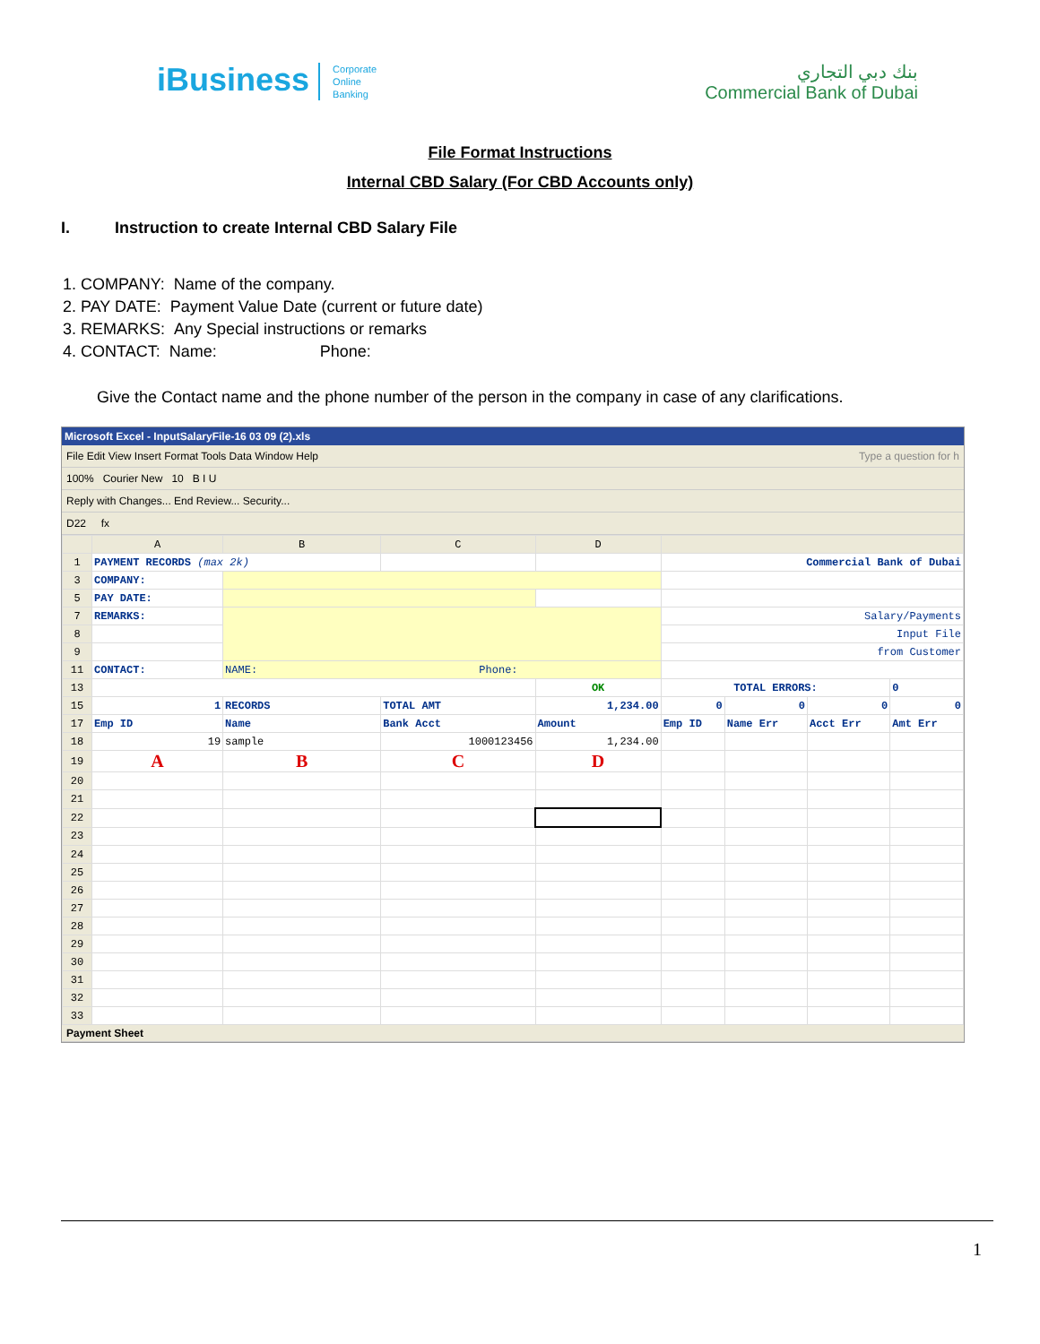iBusiness Corporate
Online
Banking
بنك دبي التجاري
Commercial Bank of Dubai
File Format Instructions
Internal CBD Salary (For CBD Accounts only)
I. Instruction to create Internal CBD Salary File
1. COMPANY: Name of the company.
2. PAY DATE: Payment Value Date (current or future date)
3. REMARKS: Any Special instructions or remarks
4. CONTACT: Name: Phone:
Give the Contact name and the phone number of the person in the company in case of any clarifications.
Microsoft Excel - InputSalaryFile-16 03 09 (2).xls
File Edit View Insert Format Tools Data Window Help Type a question for h
100% Courier New 10 B I U
Reply with Changes... End Review... Security...
D22 fx
| | A | B | C | D | | | | |
| --- | --- | --- | --- | --- | --- | --- | --- | --- |
| 1 | PAYMENT RECORDS (max 2k) | | | | Commercial Bank of Dubai | | | |
| 3 | COMPANY: | | | | | | | |
| 5 | PAY DATE: | | | | | | | |
| 7 | REMARKS: | | | | Salary/Payments | | | |
| 8 | | | | | Input File | | | |
| 9 | | | | | from Customer | | | |
| 11 | CONTACT: | NAME: Phone: | | | | | | |
| 13 | | | | OK | TOTAL ERRORS: | | | 0 |
| 15 | 1 | RECORDS | TOTAL AMT | 1,234.00 | 0 | 0 | 0 | 0 |
| 17 | Emp ID | Name | Bank Acct | Amount | Emp ID | Name Err | Acct Err | Amt Err |
| 18 | 19 | sample | 1000123456 | 1,234.00 | | | | |
| 19 | A | B | C | D | | | | |
| 20 | | | | | | | | |
| 21 | | | | | | | | |
| 22 | | | | | | | | |
| 23 | | | | | | | | |
| 24 | | | | | | | | |
| 25 | | | | | | | | |
| 26 | | | | | | | | |
| 27 | | | | | | | | |
| 28 | | | | | | | | |
| 29 | | | | | | | | |
| 30 | | | | | | | | |
| 31 | | | | | | | | |
| 32 | | | | | | | | |
| 33 | | | | | | | | |
Payment Sheet
1